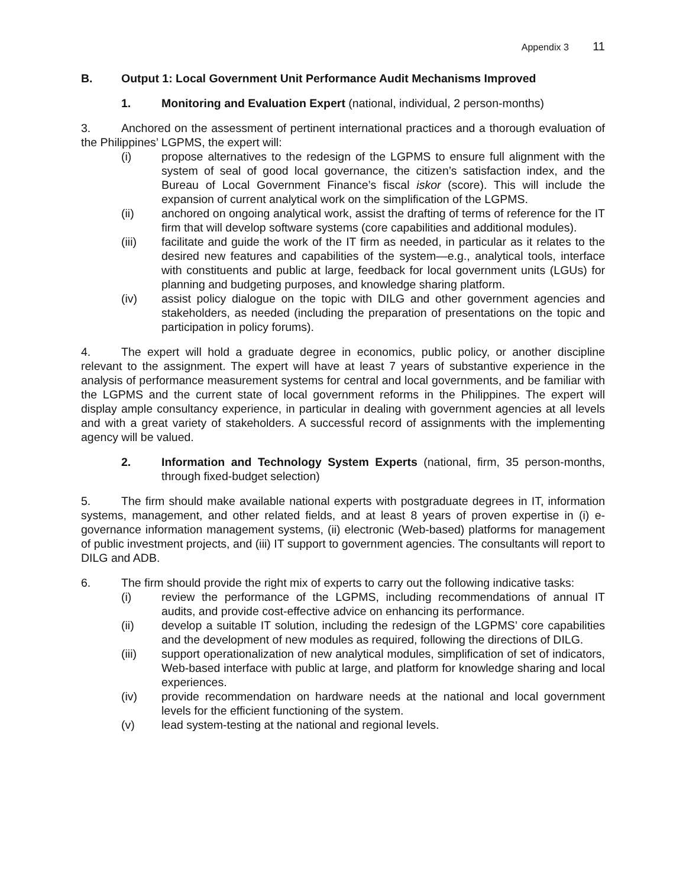Appendix 3 11
B. Output 1: Local Government Unit Performance Audit Mechanisms Improved
1. Monitoring and Evaluation Expert (national, individual, 2 person-months)
3. Anchored on the assessment of pertinent international practices and a thorough evaluation of the Philippines’ LGPMS, the expert will:
(i) propose alternatives to the redesign of the LGPMS to ensure full alignment with the system of seal of good local governance, the citizen’s satisfaction index, and the Bureau of Local Government Finance’s fiscal iskor (score). This will include the expansion of current analytical work on the simplification of the LGPMS.
(ii) anchored on ongoing analytical work, assist the drafting of terms of reference for the IT firm that will develop software systems (core capabilities and additional modules).
(iii) facilitate and guide the work of the IT firm as needed, in particular as it relates to the desired new features and capabilities of the system—e.g., analytical tools, interface with constituents and public at large, feedback for local government units (LGUs) for planning and budgeting purposes, and knowledge sharing platform.
(iv) assist policy dialogue on the topic with DILG and other government agencies and stakeholders, as needed (including the preparation of presentations on the topic and participation in policy forums).
4. The expert will hold a graduate degree in economics, public policy, or another discipline relevant to the assignment. The expert will have at least 7 years of substantive experience in the analysis of performance measurement systems for central and local governments, and be familiar with the LGPMS and the current state of local government reforms in the Philippines. The expert will display ample consultancy experience, in particular in dealing with government agencies at all levels and with a great variety of stakeholders. A successful record of assignments with the implementing agency will be valued.
2. Information and Technology System Experts (national, firm, 35 person-months, through fixed-budget selection)
5. The firm should make available national experts with postgraduate degrees in IT, information systems, management, and other related fields, and at least 8 years of proven expertise in (i) e-governance information management systems, (ii) electronic (Web-based) platforms for management of public investment projects, and (iii) IT support to government agencies. The consultants will report to DILG and ADB.
6. The firm should provide the right mix of experts to carry out the following indicative tasks:
(i) review the performance of the LGPMS, including recommendations of annual IT audits, and provide cost-effective advice on enhancing its performance.
(ii) develop a suitable IT solution, including the redesign of the LGPMS’ core capabilities and the development of new modules as required, following the directions of DILG.
(iii) support operationalization of new analytical modules, simplification of set of indicators, Web-based interface with public at large, and platform for knowledge sharing and local experiences.
(iv) provide recommendation on hardware needs at the national and local government levels for the efficient functioning of the system.
(v) lead system-testing at the national and regional levels.